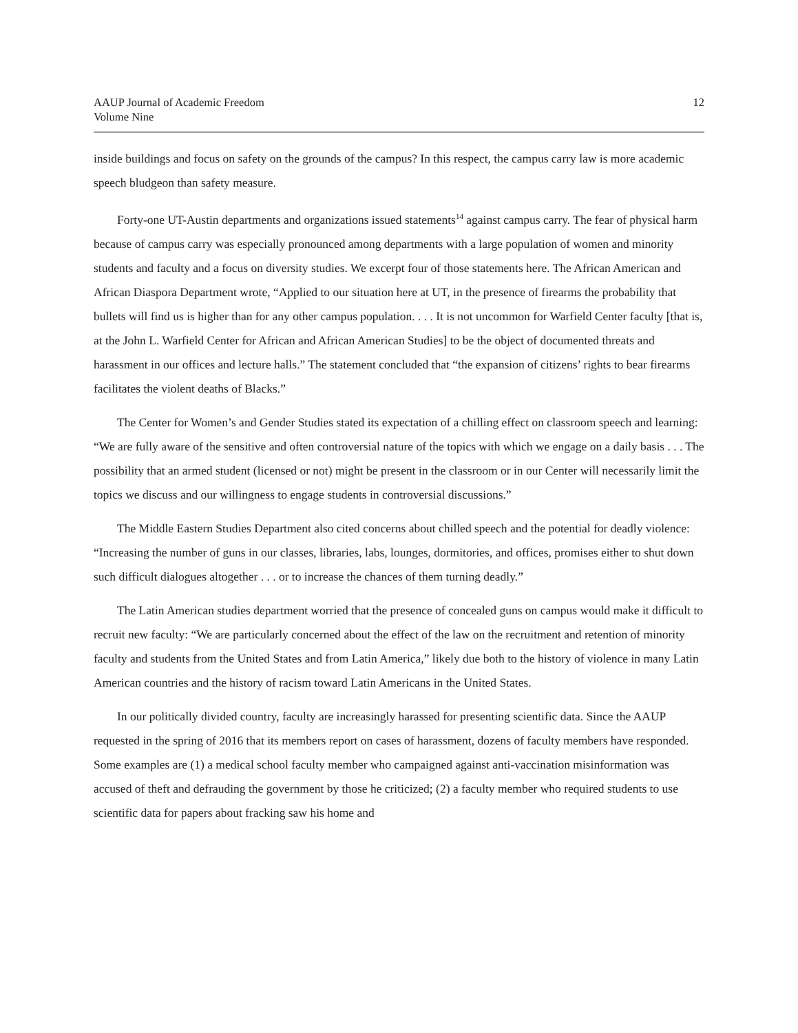AAUP Journal of Academic Freedom
Volume Nine
12
inside buildings and focus on safety on the grounds of the campus? In this respect, the campus carry law is more academic speech bludgeon than safety measure.
Forty-one UT-Austin departments and organizations issued statements<sup>14</sup> against campus carry. The fear of physical harm because of campus carry was especially pronounced among departments with a large population of women and minority students and faculty and a focus on diversity studies. We excerpt four of those statements here. The African American and African Diaspora Department wrote, “Applied to our situation here at UT, in the presence of firearms the probability that bullets will find us is higher than for any other campus population. . . . It is not uncommon for Warfield Center faculty [that is, at the John L. Warfield Center for African and African American Studies] to be the object of documented threats and harassment in our offices and lecture halls.” The statement concluded that “the expansion of citizens’ rights to bear firearms facilitates the violent deaths of Blacks.”
The Center for Women’s and Gender Studies stated its expectation of a chilling effect on classroom speech and learning: “We are fully aware of the sensitive and often controversial nature of the topics with which we engage on a daily basis . . . The possibility that an armed student (licensed or not) might be present in the classroom or in our Center will necessarily limit the topics we discuss and our willingness to engage students in controversial discussions.”
The Middle Eastern Studies Department also cited concerns about chilled speech and the potential for deadly violence: “Increasing the number of guns in our classes, libraries, labs, lounges, dormitories, and offices, promises either to shut down such difficult dialogues altogether . . . or to increase the chances of them turning deadly.”
The Latin American studies department worried that the presence of concealed guns on campus would make it difficult to recruit new faculty: “We are particularly concerned about the effect of the law on the recruitment and retention of minority faculty and students from the United States and from Latin America,” likely due both to the history of violence in many Latin American countries and the history of racism toward Latin Americans in the United States.
In our politically divided country, faculty are increasingly harassed for presenting scientific data. Since the AAUP requested in the spring of 2016 that its members report on cases of harassment, dozens of faculty members have responded. Some examples are (1) a medical school faculty member who campaigned against anti-vaccination misinformation was accused of theft and defrauding the government by those he criticized; (2) a faculty member who required students to use scientific data for papers about fracking saw his home and